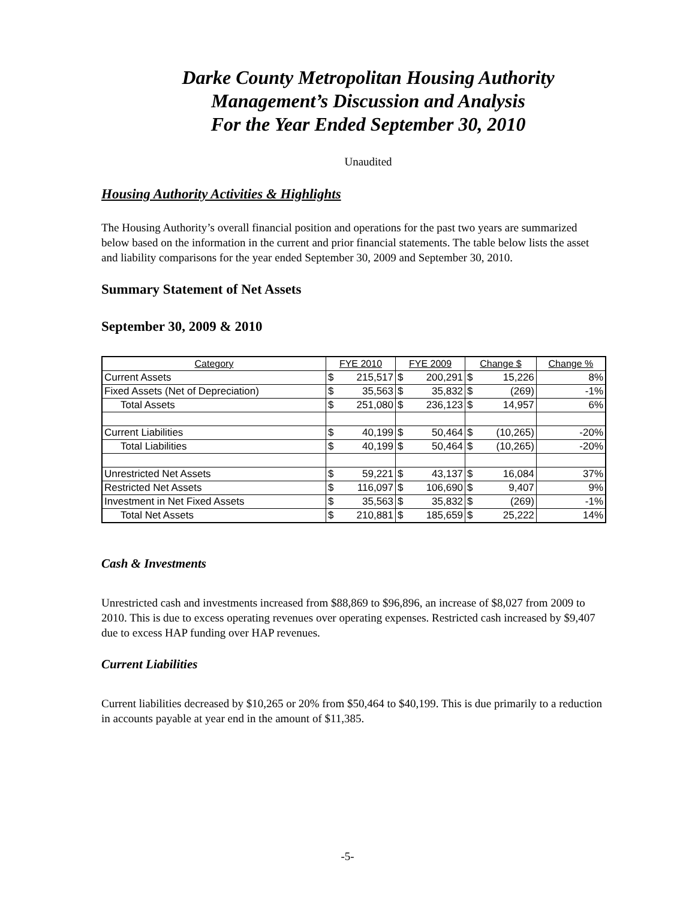Darke County Metropolitan Housing Authority
Management’s Discussion and Analysis
For the Year Ended September 30, 2010
Unaudited
Housing Authority Activities & Highlights
The Housing Authority’s overall financial position and operations for the past two years are summarized below based on the information in the current and prior financial statements. The table below lists the asset and liability comparisons for the year ended September 30, 2009 and September 30, 2010.
Summary Statement of Net Assets
September 30, 2009 & 2010
| Category | FYE 2010 | | FYE 2009 | | Change $ | | Change % |
| --- | --- | --- | --- | --- | --- | --- | --- |
| Current Assets | $ | 215,517 | $ | 200,291 | $ | 15,226 | 8% |
| Fixed Assets (Net of Depreciation) | $ | 35,563 | $ | 35,832 | $ | (269) | -1% |
| Total Assets | $ | 251,080 | $ | 236,123 | $ | 14,957 | 6% |
| Current Liabilities | $ | 40,199 | $ | 50,464 | $ | (10,265) | -20% |
| Total Liabilities | $ | 40,199 | $ | 50,464 | $ | (10,265) | -20% |
| Unrestricted Net Assets | $ | 59,221 | $ | 43,137 | $ | 16,084 | 37% |
| Restricted Net Assets | $ | 116,097 | $ | 106,690 | $ | 9,407 | 9% |
| Investment in Net Fixed Assets | $ | 35,563 | $ | 35,832 | $ | (269) | -1% |
| Total Net Assets | $ | 210,881 | $ | 185,659 | $ | 25,222 | 14% |
Cash & Investments
Unrestricted cash and investments increased from $88,869 to $96,896, an increase of $8,027 from 2009 to 2010. This is due to excess operating revenues over operating expenses. Restricted cash increased by $9,407 due to excess HAP funding over HAP revenues.
Current Liabilities
Current liabilities decreased by $10,265 or 20% from $50,464 to $40,199. This is due primarily to a reduction in accounts payable at year end in the amount of $11,385.
-5-